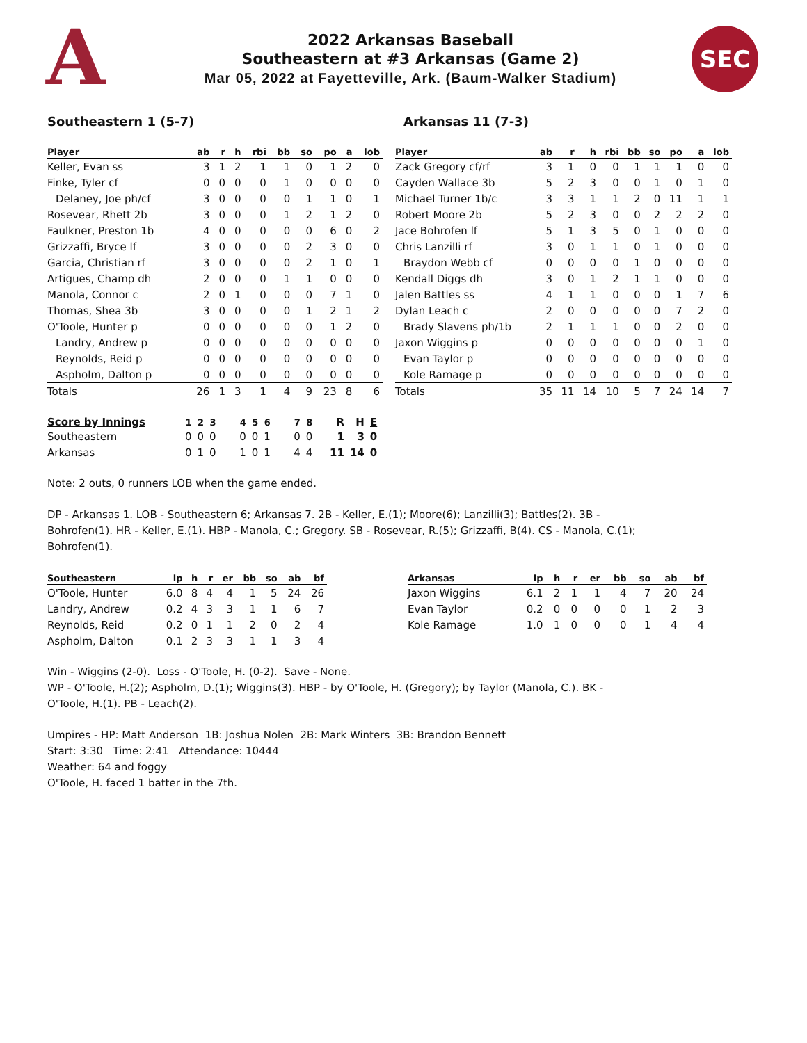A
2022 Arkansas Baseball
Southeastern at #3 Arkansas (Game 2)
Mar 05, 2022 at Fayetteville, Ark. (Baum-Walker Stadium)
SEC
Southeastern 1 (5-7) Arkansas 11 (7-3)
| Player | ab | r | h | rbi | bb | so | po | a | lob |
| --- | --- | --- | --- | --- | --- | --- | --- | --- | --- |
| Keller, Evan ss | 3 | 1 | 2 | 1 | 1 | 0 | 1 | 2 | 0 |
| Finke, Tyler cf | 0 | 0 | 0 | 0 | 1 | 0 | 0 | 0 | 0 |
| Delaney, Joe ph/cf | 3 | 0 | 0 | 0 | 0 | 1 | 1 | 0 | 1 |
| Rosevear, Rhett 2b | 3 | 0 | 0 | 0 | 1 | 2 | 1 | 2 | 0 |
| Faulkner, Preston 1b | 4 | 0 | 0 | 0 | 0 | 0 | 6 | 0 | 2 |
| Grizzaffi, Bryce lf | 3 | 0 | 0 | 0 | 0 | 2 | 3 | 0 | 0 |
| Garcia, Christian rf | 3 | 0 | 0 | 0 | 0 | 2 | 1 | 0 | 1 |
| Artigues, Champ dh | 2 | 0 | 0 | 0 | 1 | 1 | 0 | 0 | 0 |
| Manola, Connor c | 2 | 0 | 1 | 0 | 0 | 0 | 7 | 1 | 0 |
| Thomas, Shea 3b | 3 | 0 | 0 | 0 | 0 | 1 | 2 | 1 | 2 |
| O'Toole, Hunter p | 0 | 0 | 0 | 0 | 0 | 0 | 1 | 2 | 0 |
| Landry, Andrew p | 0 | 0 | 0 | 0 | 0 | 0 | 0 | 0 | 0 |
| Reynolds, Reid p | 0 | 0 | 0 | 0 | 0 | 0 | 0 | 0 | 0 |
| Aspholm, Dalton p | 0 | 0 | 0 | 0 | 0 | 0 | 0 | 0 | 0 |
| Totals | 26 | 1 | 3 | 1 | 4 | 9 | 23 | 8 | 6 |
| Player | ab | r | h | rbi | bb | so | po | a | lob |
| --- | --- | --- | --- | --- | --- | --- | --- | --- | --- |
| Zack Gregory cf/rf | 3 | 1 | 0 | 0 | 1 | 1 | 1 | 0 | 0 |
| Cayden Wallace 3b | 5 | 2 | 3 | 0 | 0 | 1 | 0 | 1 | 0 |
| Michael Turner 1b/c | 3 | 3 | 1 | 1 | 2 | 0 | 11 | 1 | 1 |
| Robert Moore 2b | 5 | 2 | 3 | 0 | 0 | 2 | 2 | 2 | 0 |
| Jace Bohrofen lf | 5 | 1 | 3 | 5 | 0 | 1 | 0 | 0 | 0 |
| Chris Lanzilli rf | 3 | 0 | 1 | 1 | 0 | 1 | 0 | 0 | 0 |
| Braydon Webb cf | 0 | 0 | 0 | 0 | 1 | 0 | 0 | 0 | 0 |
| Kendall Diggs dh | 3 | 0 | 1 | 2 | 1 | 1 | 0 | 0 | 0 |
| Jalen Battles ss | 4 | 1 | 1 | 0 | 0 | 0 | 1 | 7 | 6 |
| Dylan Leach c | 2 | 0 | 0 | 0 | 0 | 0 | 7 | 2 | 0 |
| Brady Slavens ph/1b | 2 | 1 | 1 | 1 | 0 | 0 | 2 | 0 | 0 |
| Jaxon Wiggins p | 0 | 0 | 0 | 0 | 0 | 0 | 0 | 1 | 0 |
| Evan Taylor p | 0 | 0 | 0 | 0 | 0 | 0 | 0 | 0 | 0 |
| Kole Ramage p | 0 | 0 | 0 | 0 | 0 | 0 | 0 | 0 | 0 |
| Totals | 35 | 11 | 14 | 10 | 5 | 7 | 24 | 14 | 7 |
| Score by Innings | 1 | 2 | 3 | 4 | 5 | 6 | 7 | 8 | R | H | E |
| --- | --- | --- | --- | --- | --- | --- | --- | --- | --- | --- | --- |
| Southeastern | 0 | 0 | 0 | 0 | 0 | 1 | 0 | 0 | 1 | 3 | 0 |
| Arkansas | 0 | 1 | 0 | 1 | 0 | 1 | 4 | 4 | 11 | 14 | 0 |
Note: 2 outs, 0 runners LOB when the game ended.
DP - Arkansas 1. LOB - Southeastern 6; Arkansas 7. 2B - Keller, E.(1); Moore(6); Lanzilli(3); Battles(2). 3B - Bohrofen(1). HR - Keller, E.(1). HBP - Manola, C.; Gregory. SB - Rosevear, R.(5); Grizzaffi, B(4). CS - Manola, C.(1); Bohrofen(1).
| Southeastern | ip | h | r | er | bb | so | ab | bf |
| --- | --- | --- | --- | --- | --- | --- | --- | --- |
| O'Toole, Hunter | 6.0 | 8 | 4 | 4 | 1 | 5 | 24 | 26 |
| Landry, Andrew | 0.2 | 4 | 3 | 3 | 1 | 1 | 6 | 7 |
| Reynolds, Reid | 0.2 | 0 | 1 | 1 | 2 | 0 | 2 | 4 |
| Aspholm, Dalton | 0.1 | 2 | 3 | 3 | 1 | 1 | 3 | 4 |
| Arkansas | ip | h | r | er | bb | so | ab | bf |
| --- | --- | --- | --- | --- | --- | --- | --- | --- |
| Jaxon Wiggins | 6.1 | 2 | 1 | 1 | 4 | 7 | 20 | 24 |
| Evan Taylor | 0.2 | 0 | 0 | 0 | 0 | 1 | 2 | 3 |
| Kole Ramage | 1.0 | 1 | 0 | 0 | 0 | 1 | 4 | 4 |
Win - Wiggins (2-0). Loss - O'Toole, H. (0-2). Save - None.
WP - O'Toole, H.(2); Aspholm, D.(1); Wiggins(3). HBP - by O'Toole, H. (Gregory); by Taylor (Manola, C.). BK - O'Toole, H.(1). PB - Leach(2).
Umpires - HP: Matt Anderson 1B: Joshua Nolen 2B: Mark Winters 3B: Brandon Bennett
Start: 3:30 Time: 2:41 Attendance: 10444
Weather: 64 and foggy
O'Toole, H. faced 1 batter in the 7th.